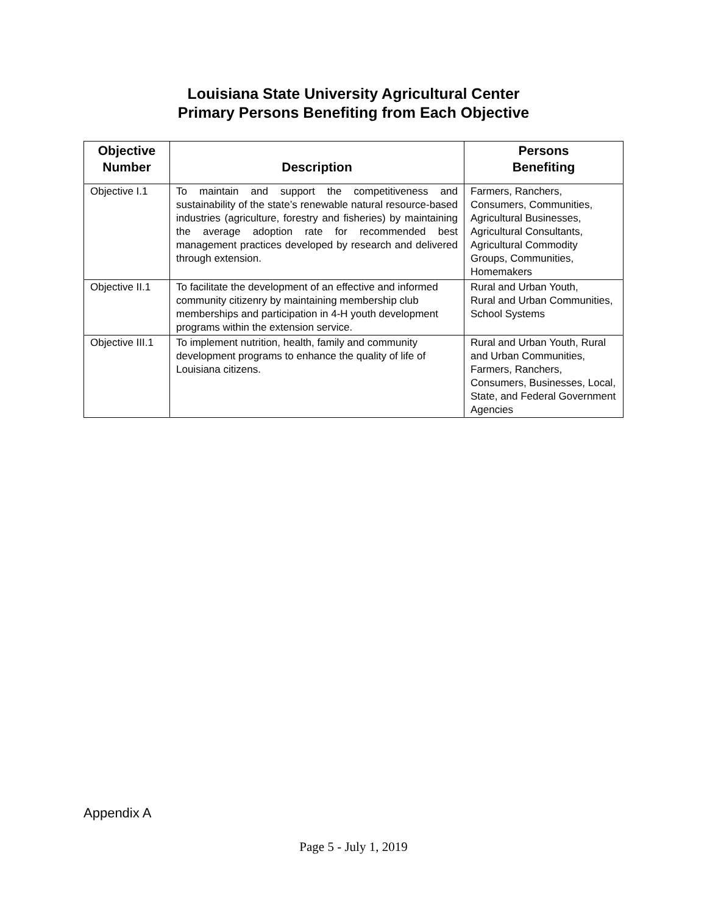Louisiana State University Agricultural Center
Primary Persons Benefiting from Each Objective
| Objective Number | Description | Persons Benefiting |
| --- | --- | --- |
| Objective I.1 | To maintain and support the competitiveness and sustainability of the state’s renewable natural resource-based industries (agriculture, forestry and fisheries) by maintaining the average adoption rate for recommended best management practices developed by research and delivered through extension. | Farmers, Ranchers, Consumers, Communities, Agricultural Businesses, Agricultural Consultants, Agricultural Commodity Groups, Communities, Homemakers |
| Objective II.1 | To facilitate the development of an effective and informed community citizenry by maintaining membership club memberships and participation in 4-H youth development programs within the extension service. | Rural and Urban Youth, Rural and Urban Communities, School Systems |
| Objective III.1 | To implement nutrition, health, family and community development programs to enhance the quality of life of Louisiana citizens. | Rural and Urban Youth, Rural and Urban Communities, Farmers, Ranchers, Consumers, Businesses, Local, State, and Federal Government Agencies |
Appendix A
Page 5 - July 1, 2019